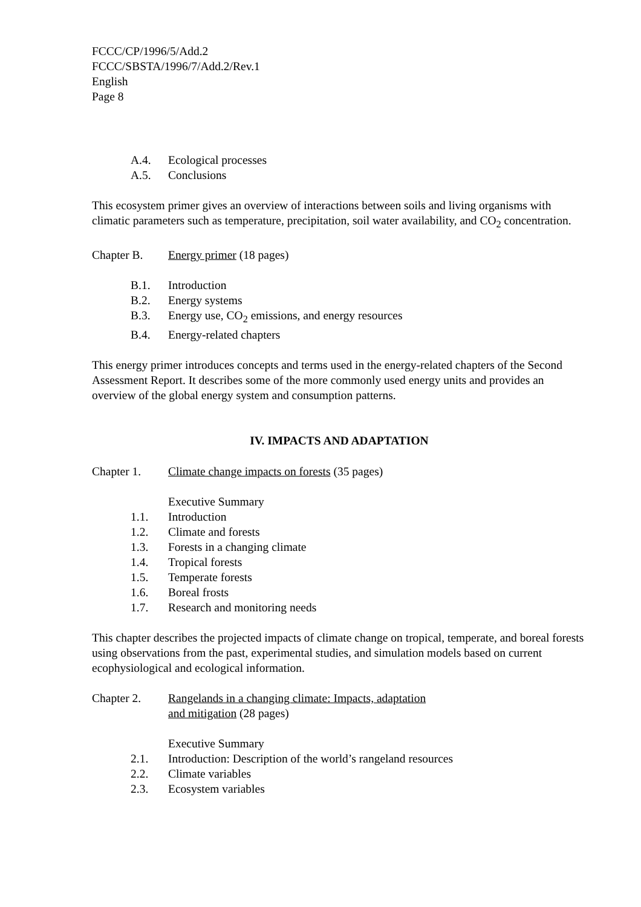FCCC/CP/1996/5/Add.2
FCCC/SBSTA/1996/7/Add.2/Rev.1
English
Page 8
A.4. Ecological processes
A.5. Conclusions
This ecosystem primer gives an overview of interactions between soils and living organisms with climatic parameters such as temperature, precipitation, soil water availability, and CO<sub>2</sub> concentration.
Chapter B. Energy primer (18 pages)
B.1. Introduction
B.2. Energy systems
B.3. Energy use, CO<sub>2</sub> emissions, and energy resources
B.4. Energy-related chapters
This energy primer introduces concepts and terms used in the energy-related chapters of the Second Assessment Report. It describes some of the more commonly used energy units and provides an overview of the global energy system and consumption patterns.
IV. IMPACTS AND ADAPTATION
Chapter 1. Climate change impacts on forests (35 pages)
Executive Summary
1.1. Introduction
1.2. Climate and forests
1.3. Forests in a changing climate
1.4. Tropical forests
1.5. Temperate forests
1.6. Boreal frosts
1.7. Research and monitoring needs
This chapter describes the projected impacts of climate change on tropical, temperate, and boreal forests using observations from the past, experimental studies, and simulation models based on current ecophysiological and ecological information.
Chapter 2. Rangelands in a changing climate: Impacts, adaptation
and mitigation (28 pages)
Executive Summary
2.1. Introduction: Description of the world’s rangeland resources
2.2. Climate variables
2.3. Ecosystem variables